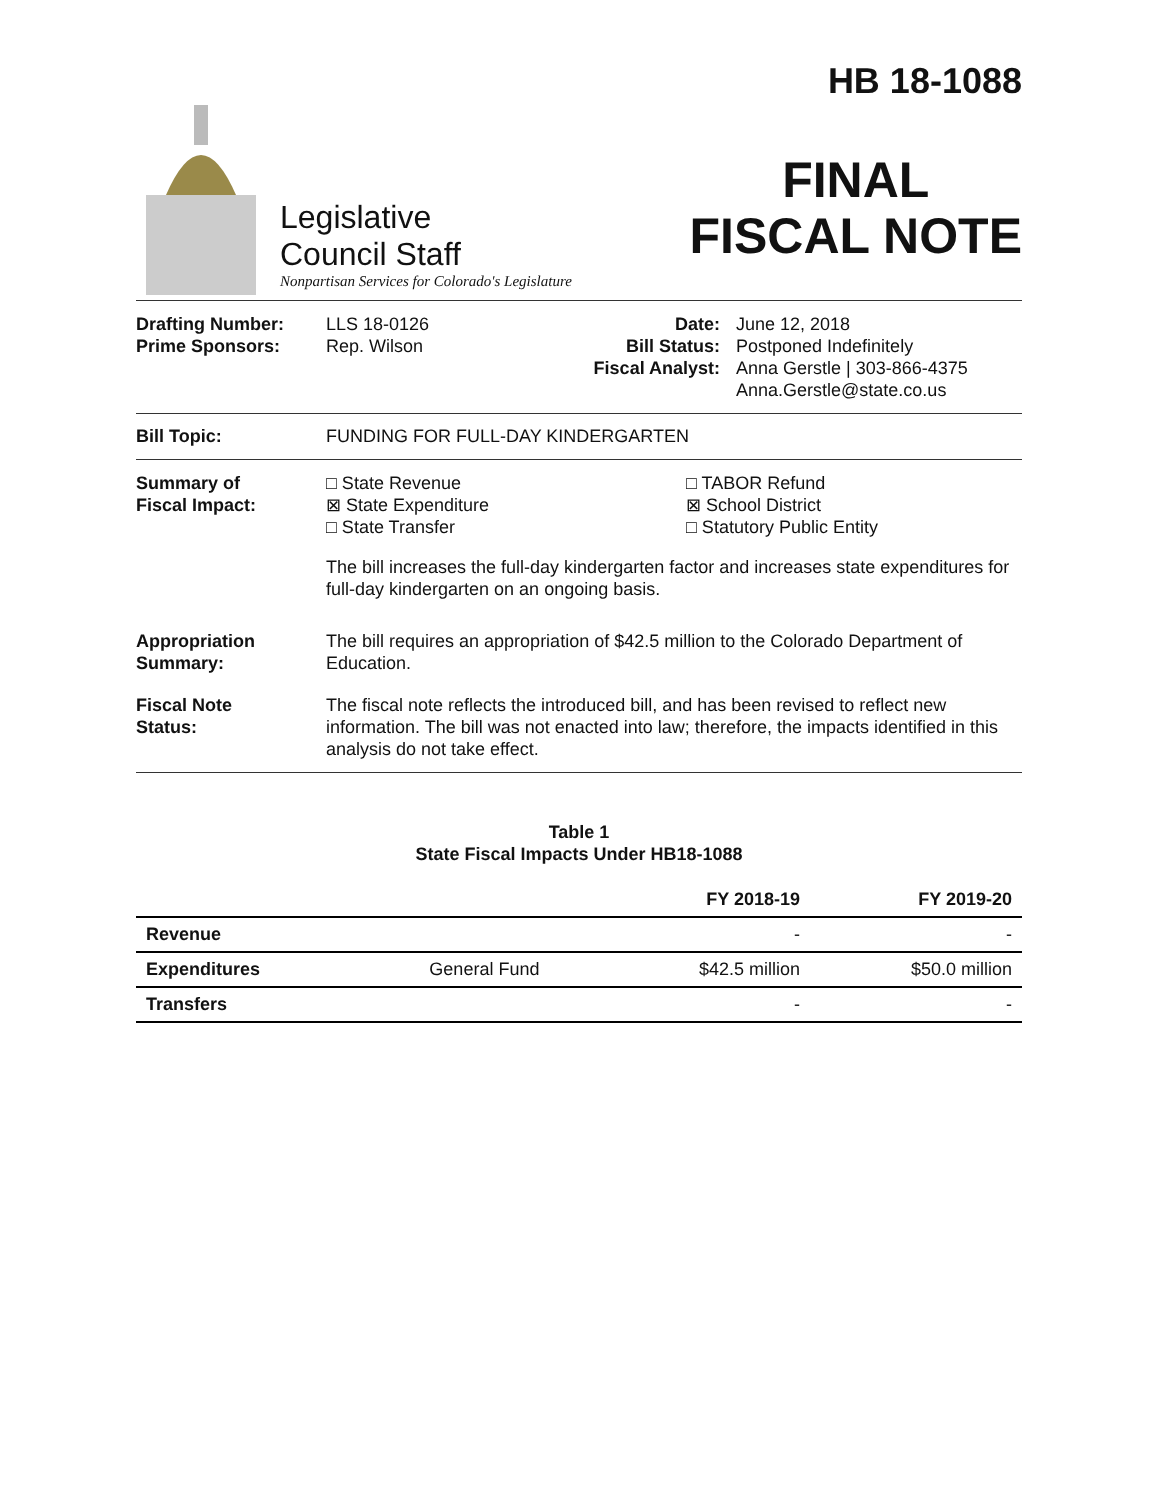Legislative
Council Staff
Nonpartisan Services for Colorado's Legislature
HB 18-1088
FINAL
FISCAL NOTE
Drafting Number:
Prime Sponsors:
LLS 18-0126
Rep. Wilson
Date:
Bill Status:
Fiscal Analyst:
June 12, 2018
Postponed Indefinitely
Anna Gerstle | 303-866-4375
Anna.Gerstle@state.co.us
Bill Topic: FUNDING FOR FULL-DAY KINDERGARTEN
Summary of
Fiscal Impact:
□ State Revenue
⊠ State Expenditure
□ State Transfer
□ TABOR Refund
⊠ School District
□ Statutory Public Entity
The bill increases the full-day kindergarten factor and increases state expenditures for full-day kindergarten on an ongoing basis.
Appropriation
Summary:
The bill requires an appropriation of $42.5 million to the Colorado Department of Education.
Fiscal Note
Status:
The fiscal note reflects the introduced bill, and has been revised to reflect new information. The bill was not enacted into law; therefore, the impacts identified in this analysis do not take effect.
Table 1
State Fiscal Impacts Under HB18-1088
| | | FY 2018-19 | FY 2019-20 |
| --- | --- | --- | --- |
| Revenue | | - | - |
| Expenditures | General Fund | $42.5 million | $50.0 million |
| Transfers | | - | - |